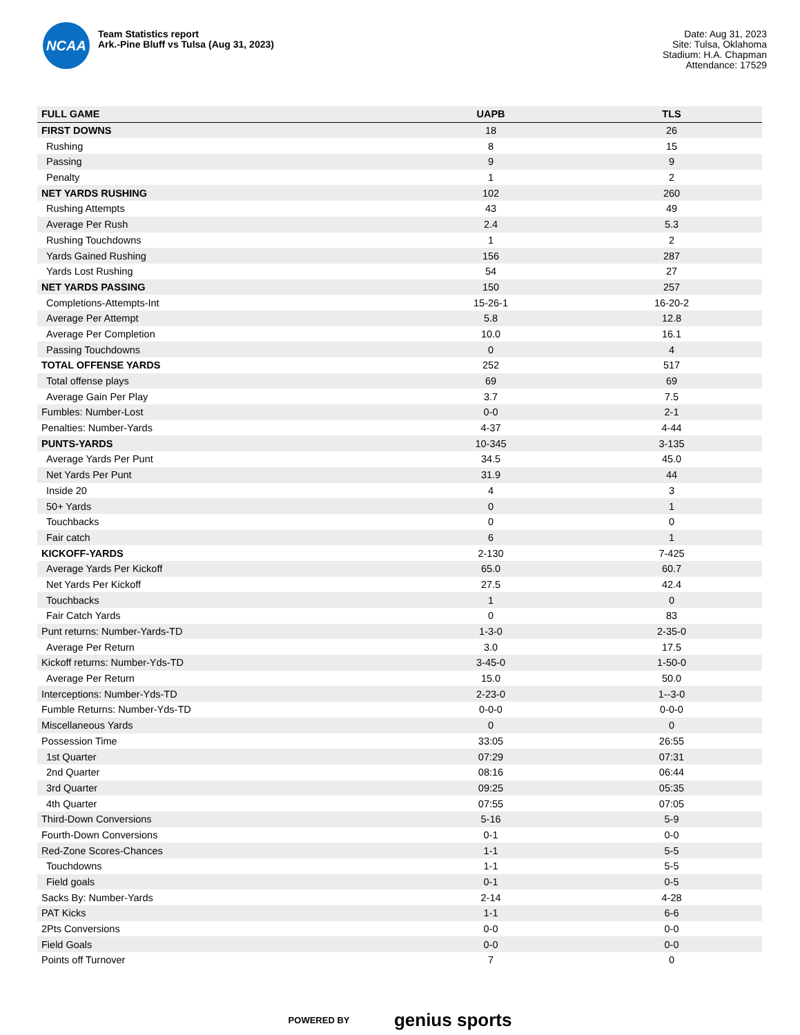NCAA
Team Statistics report
Ark.-Pine Bluff vs Tulsa (Aug 31, 2023)
Date: Aug 31, 2023
Site: Tulsa, Oklahoma
Stadium: H.A. Chapman
Attendance: 17529
| FULL GAME | UAPB | TLS |
| --- | --- | --- |
| FIRST DOWNS | 18 | 26 |
| Rushing | 8 | 15 |
| Passing | 9 | 9 |
| Penalty | 1 | 2 |
| NET YARDS RUSHING | 102 | 260 |
| Rushing Attempts | 43 | 49 |
| Average Per Rush | 2.4 | 5.3 |
| Rushing Touchdowns | 1 | 2 |
| Yards Gained Rushing | 156 | 287 |
| Yards Lost Rushing | 54 | 27 |
| NET YARDS PASSING | 150 | 257 |
| Completions-Attempts-Int | 15-26-1 | 16-20-2 |
| Average Per Attempt | 5.8 | 12.8 |
| Average Per Completion | 10.0 | 16.1 |
| Passing Touchdowns | 0 | 4 |
| TOTAL OFFENSE YARDS | 252 | 517 |
| Total offense plays | 69 | 69 |
| Average Gain Per Play | 3.7 | 7.5 |
| Fumbles: Number-Lost | 0-0 | 2-1 |
| Penalties: Number-Yards | 4-37 | 4-44 |
| PUNTS-YARDS | 10-345 | 3-135 |
| Average Yards Per Punt | 34.5 | 45.0 |
| Net Yards Per Punt | 31.9 | 44 |
| Inside 20 | 4 | 3 |
| 50+ Yards | 0 | 1 |
| Touchbacks | 0 | 0 |
| Fair catch | 6 | 1 |
| KICKOFF-YARDS | 2-130 | 7-425 |
| Average Yards Per Kickoff | 65.0 | 60.7 |
| Net Yards Per Kickoff | 27.5 | 42.4 |
| Touchbacks | 1 | 0 |
| Fair Catch Yards | 0 | 83 |
| Punt returns: Number-Yards-TD | 1-3-0 | 2-35-0 |
| Average Per Return | 3.0 | 17.5 |
| Kickoff returns: Number-Yds-TD | 3-45-0 | 1-50-0 |
| Average Per Return | 15.0 | 50.0 |
| Interceptions: Number-Yds-TD | 2-23-0 | 1--3-0 |
| Fumble Returns: Number-Yds-TD | 0-0-0 | 0-0-0 |
| Miscellaneous Yards | 0 | 0 |
| Possession Time | 33:05 | 26:55 |
| 1st Quarter | 07:29 | 07:31 |
| 2nd Quarter | 08:16 | 06:44 |
| 3rd Quarter | 09:25 | 05:35 |
| 4th Quarter | 07:55 | 07:05 |
| Third-Down Conversions | 5-16 | 5-9 |
| Fourth-Down Conversions | 0-1 | 0-0 |
| Red-Zone Scores-Chances | 1-1 | 5-5 |
| Touchdowns | 1-1 | 5-5 |
| Field goals | 0-1 | 0-5 |
| Sacks By: Number-Yards | 2-14 | 4-28 |
| PAT Kicks | 1-1 | 6-6 |
| 2Pts Conversions | 0-0 | 0-0 |
| Field Goals | 0-0 | 0-0 |
| Points off Turnover | 7 | 0 |
POWERED BY genius sports